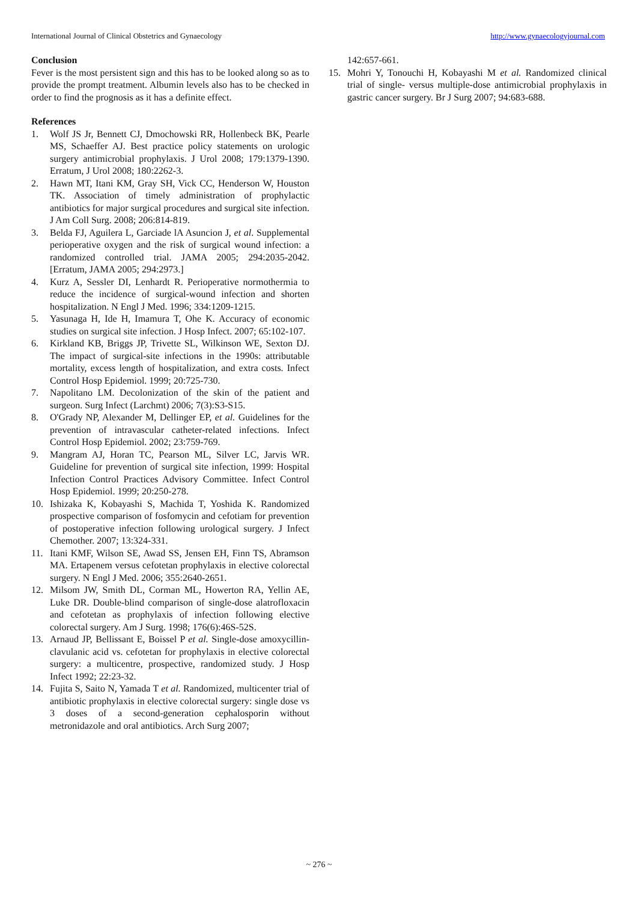International Journal of Clinical Obstetrics and Gynaecology http://www.gynaecologyjournal.com
Conclusion
Fever is the most persistent sign and this has to be looked along so as to provide the prompt treatment. Albumin levels also has to be checked in order to find the prognosis as it has a definite effect.
References
1. Wolf JS Jr, Bennett CJ, Dmochowski RR, Hollenbeck BK, Pearle MS, Schaeffer AJ. Best practice policy statements on urologic surgery antimicrobial prophylaxis. J Urol 2008; 179:1379-1390. Erratum, J Urol 2008; 180:2262-3.
2. Hawn MT, Itani KM, Gray SH, Vick CC, Henderson W, Houston TK. Association of timely administration of prophylactic antibiotics for major surgical procedures and surgical site infection. J Am Coll Surg. 2008; 206:814-819.
3. Belda FJ, Aguilera L, Garciade lA Asuncion J, et al. Supplemental perioperative oxygen and the risk of surgical wound infection: a randomized controlled trial. JAMA 2005; 294:2035-2042. [Erratum, JAMA 2005; 294:2973.]
4. Kurz A, Sessler DI, Lenhardt R. Perioperative normothermia to reduce the incidence of surgical-wound infection and shorten hospitalization. N Engl J Med. 1996; 334:1209-1215.
5. Yasunaga H, Ide H, Imamura T, Ohe K. Accuracy of economic studies on surgical site infection. J Hosp Infect. 2007; 65:102-107.
6. Kirkland KB, Briggs JP, Trivette SL, Wilkinson WE, Sexton DJ. The impact of surgical-site infections in the 1990s: attributable mortality, excess length of hospitalization, and extra costs. Infect Control Hosp Epidemiol. 1999; 20:725-730.
7. Napolitano LM. Decolonization of the skin of the patient and surgeon. Surg Infect (Larchmt) 2006; 7(3):S3-S15.
8. O'Grady NP, Alexander M, Dellinger EP, et al. Guidelines for the prevention of intravascular catheter-related infections. Infect Control Hosp Epidemiol. 2002; 23:759-769.
9. Mangram AJ, Horan TC, Pearson ML, Silver LC, Jarvis WR. Guideline for prevention of surgical site infection, 1999: Hospital Infection Control Practices Advisory Committee. Infect Control Hosp Epidemiol. 1999; 20:250-278.
10. Ishizaka K, Kobayashi S, Machida T, Yoshida K. Randomized prospective comparison of fosfomycin and cefotiam for prevention of postoperative infection following urological surgery. J Infect Chemother. 2007; 13:324-331.
11. Itani KMF, Wilson SE, Awad SS, Jensen EH, Finn TS, Abramson MA. Ertapenem versus cefotetan prophylaxis in elective colorectal surgery. N Engl J Med. 2006; 355:2640-2651.
12. Milsom JW, Smith DL, Corman ML, Howerton RA, Yellin AE, Luke DR. Double-blind comparison of single-dose alatrofloxacin and cefotetan as prophylaxis of infection following elective colorectal surgery. Am J Surg. 1998; 176(6):46S-52S.
13. Arnaud JP, Bellissant E, Boissel P et al. Single-dose amoxycillin-clavulanic acid vs. cefotetan for prophylaxis in elective colorectal surgery: a multicentre, prospective, randomized study. J Hosp Infect 1992; 22:23-32.
14. Fujita S, Saito N, Yamada T et al. Randomized, multicenter trial of antibiotic prophylaxis in elective colorectal surgery: single dose vs 3 doses of a second-generation cephalosporin without metronidazole and oral antibiotics. Arch Surg 2007;
142:657-661.
15. Mohri Y, Tonouchi H, Kobayashi M et al. Randomized clinical trial of single- versus multiple-dose antimicrobial prophylaxis in gastric cancer surgery. Br J Surg 2007; 94:683-688.
~ 276 ~